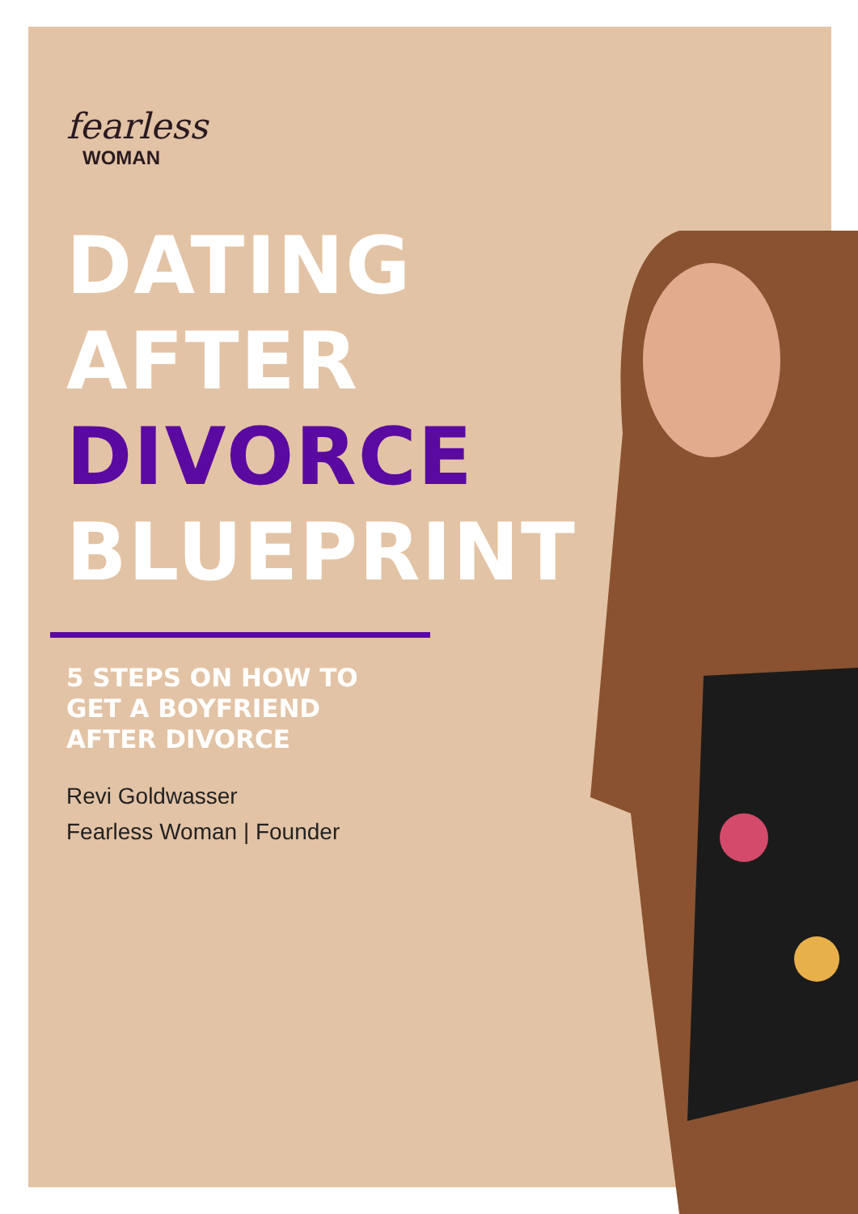fearless
WOMAN
DATING
AFTER
DIVORCE
BLUEPRINT
5 STEPS ON HOW TO
GET A BOYFRIEND
AFTER DIVORCE
Revi Goldwasser
Fearless Woman | Founder